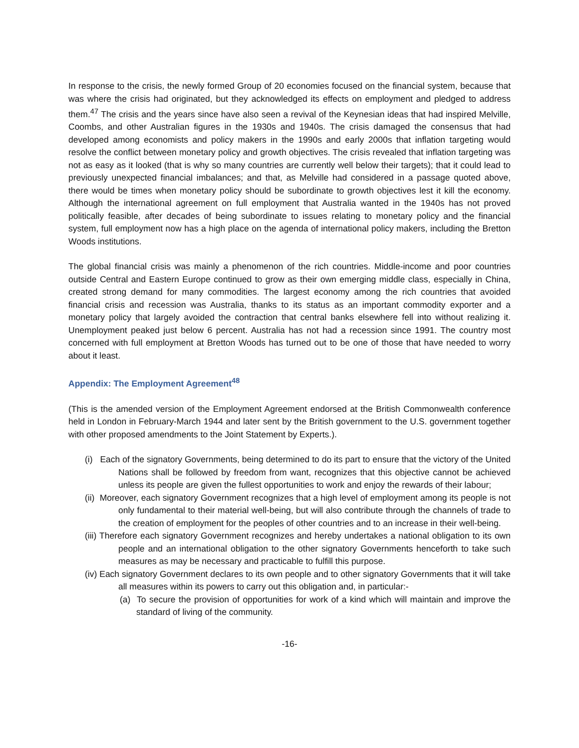In response to the crisis, the newly formed Group of 20 economies focused on the financial system, because that was where the crisis had originated, but they acknowledged its effects on employment and pledged to address them.<sup>47</sup> The crisis and the years since have also seen a revival of the Keynesian ideas that had inspired Melville, Coombs, and other Australian figures in the 1930s and 1940s. The crisis damaged the consensus that had developed among economists and policy makers in the 1990s and early 2000s that inflation targeting would resolve the conflict between monetary policy and growth objectives. The crisis revealed that inflation targeting was not as easy as it looked (that is why so many countries are currently well below their targets); that it could lead to previously unexpected financial imbalances; and that, as Melville had considered in a passage quoted above, there would be times when monetary policy should be subordinate to growth objectives lest it kill the economy. Although the international agreement on full employment that Australia wanted in the 1940s has not proved politically feasible, after decades of being subordinate to issues relating to monetary policy and the financial system, full employment now has a high place on the agenda of international policy makers, including the Bretton Woods institutions.
The global financial crisis was mainly a phenomenon of the rich countries. Middle-income and poor countries outside Central and Eastern Europe continued to grow as their own emerging middle class, especially in China, created strong demand for many commodities. The largest economy among the rich countries that avoided financial crisis and recession was Australia, thanks to its status as an important commodity exporter and a monetary policy that largely avoided the contraction that central banks elsewhere fell into without realizing it. Unemployment peaked just below 6 percent. Australia has not had a recession since 1991. The country most concerned with full employment at Bretton Woods has turned out to be one of those that have needed to worry about it least.
Appendix: The Employment Agreement<sup>48</sup>
(This is the amended version of the Employment Agreement endorsed at the British Commonwealth conference held in London in February-March 1944 and later sent by the British government to the U.S. government together with other proposed amendments to the Joint Statement by Experts.).
(i) Each of the signatory Governments, being determined to do its part to ensure that the victory of the United Nations shall be followed by freedom from want, recognizes that this objective cannot be achieved unless its people are given the fullest opportunities to work and enjoy the rewards of their labour;
(ii) Moreover, each signatory Government recognizes that a high level of employment among its people is not only fundamental to their material well-being, but will also contribute through the channels of trade to the creation of employment for the peoples of other countries and to an increase in their well-being.
(iii) Therefore each signatory Government recognizes and hereby undertakes a national obligation to its own people and an international obligation to the other signatory Governments henceforth to take such measures as may be necessary and practicable to fulfill this purpose.
(iv) Each signatory Government declares to its own people and to other signatory Governments that it will take all measures within its powers to carry out this obligation and, in particular:-
(a) To secure the provision of opportunities for work of a kind which will maintain and improve the standard of living of the community.
-16-